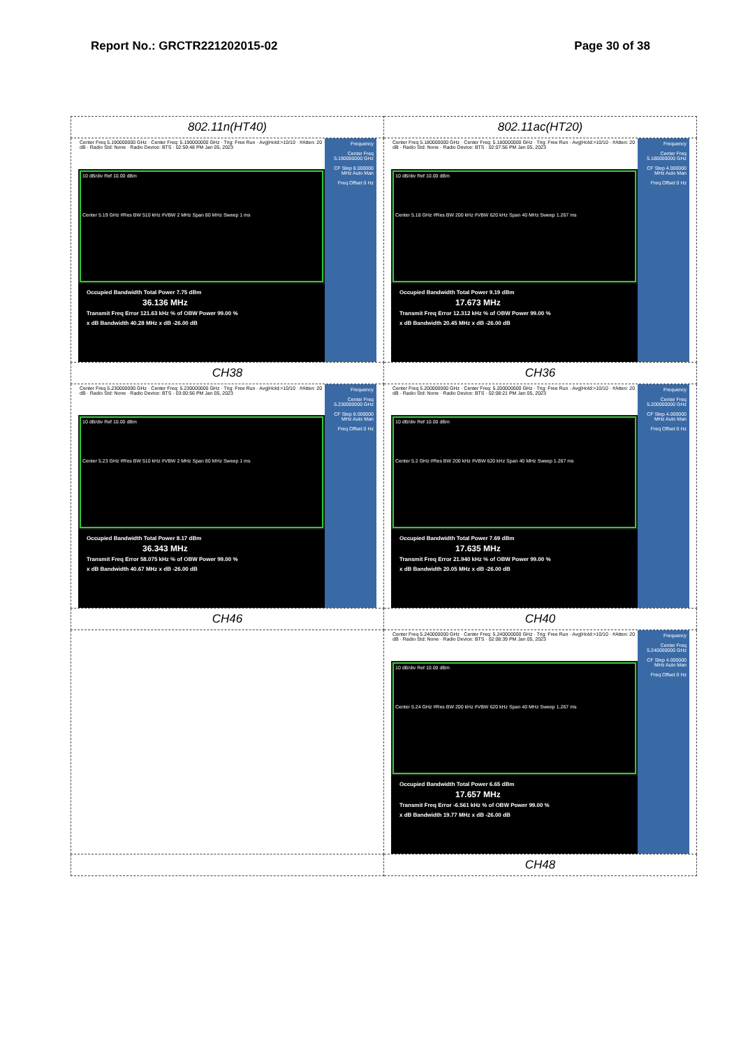Report No.: GRCTR221202015-02 Page 30 of 38
| 802.11n(HT40) | 802.11ac(HT20) |
| Center Freq 5.190000000 GHz · Center Freq: 5.190000000 GHz · Trig: Free Run · Avg/Hold:>10/10 · #Atten: 20 dB · Radio Std: None · Radio Device: BTS · 02:59:48 PM Jan 05, 2023 10 dB/div Ref 10.00 dBm Center 5.19 GHz #Res BW 510 kHz #VBW 2 MHz Span 80 MHz Sweep 1 ms Occupied Bandwidth Total Power 7.75 dBm 36.136 MHz Transmit Freq Error 121.63 kHz % of OBW Power 99.00 % x dB Bandwidth 40.28 MHz x dB -26.00 dB Frequency Center Freq 5.190000000 GHz CF Step 8.000000 MHz Auto Man Freq Offset 0 Hz | Center Freq 5.180000000 GHz · Center Freq: 5.180000000 GHz · Trig: Free Run · Avg/Hold:>10/10 · #Atten: 20 dB · Radio Std: None · Radio Device: BTS · 02:07:56 PM Jan 05, 2023 10 dB/div Ref 10.00 dBm Center 5.18 GHz #Res BW 200 kHz #VBW 620 kHz Span 40 MHz Sweep 1.267 ms Occupied Bandwidth Total Power 9.19 dBm 17.673 MHz Transmit Freq Error 12.312 kHz % of OBW Power 99.00 % x dB Bandwidth 20.45 MHz x dB -26.00 dB Frequency Center Freq 5.180000000 GHz CF Step 4.000000 MHz Auto Man Freq Offset 0 Hz |
| CH38 | CH36 |
| Center Freq 5.230000000 GHz · Center Freq: 5.230000000 GHz · Trig: Free Run · Avg/Hold:>10/10 · #Atten: 20 dB · Radio Std: None · Radio Device: BTS · 03:00:56 PM Jan 05, 2023 10 dB/div Ref 10.00 dBm Center 5.23 GHz #Res BW 510 kHz #VBW 2 MHz Span 80 MHz Sweep 1 ms Occupied Bandwidth Total Power 8.17 dBm 36.343 MHz Transmit Freq Error 58.075 kHz % of OBW Power 99.00 % x dB Bandwidth 40.67 MHz x dB -26.00 dB Frequency Center Freq 5.230000000 GHz CF Step 8.000000 MHz Auto Man Freq Offset 0 Hz | Center Freq 5.200000000 GHz · Center Freq: 5.200000000 GHz · Trig: Free Run · Avg/Hold:>10/10 · #Atten: 20 dB · Radio Std: None · Radio Device: BTS · 02:08:21 PM Jan 05, 2023 10 dB/div Ref 10.00 dBm Center 5.2 GHz #Res BW 200 kHz #VBW 620 kHz Span 40 MHz Sweep 1.267 ms Occupied Bandwidth Total Power 7.69 dBm 17.635 MHz Transmit Freq Error 21.940 kHz % of OBW Power 99.00 % x dB Bandwidth 20.05 MHz x dB -26.00 dB Frequency Center Freq 5.200000000 GHz CF Step 4.000000 MHz Auto Man Freq Offset 0 Hz |
| CH46 | CH40 |
| | Center Freq 5.240000000 GHz · Center Freq: 5.240000000 GHz · Trig: Free Run · Avg/Hold:>10/10 · #Atten: 20 dB · Radio Std: None · Radio Device: BTS · 02:08:39 PM Jan 05, 2023 10 dB/div Ref 10.00 dBm Center 5.24 GHz #Res BW 200 kHz #VBW 620 kHz Span 40 MHz Sweep 1.267 ms Occupied Bandwidth Total Power 6.65 dBm 17.657 MHz Transmit Freq Error -6.561 kHz % of OBW Power 99.00 % x dB Bandwidth 19.77 MHz x dB -26.00 dB Frequency Center Freq 5.240000000 GHz CF Step 4.000000 MHz Auto Man Freq Offset 0 Hz |
| | CH48 |